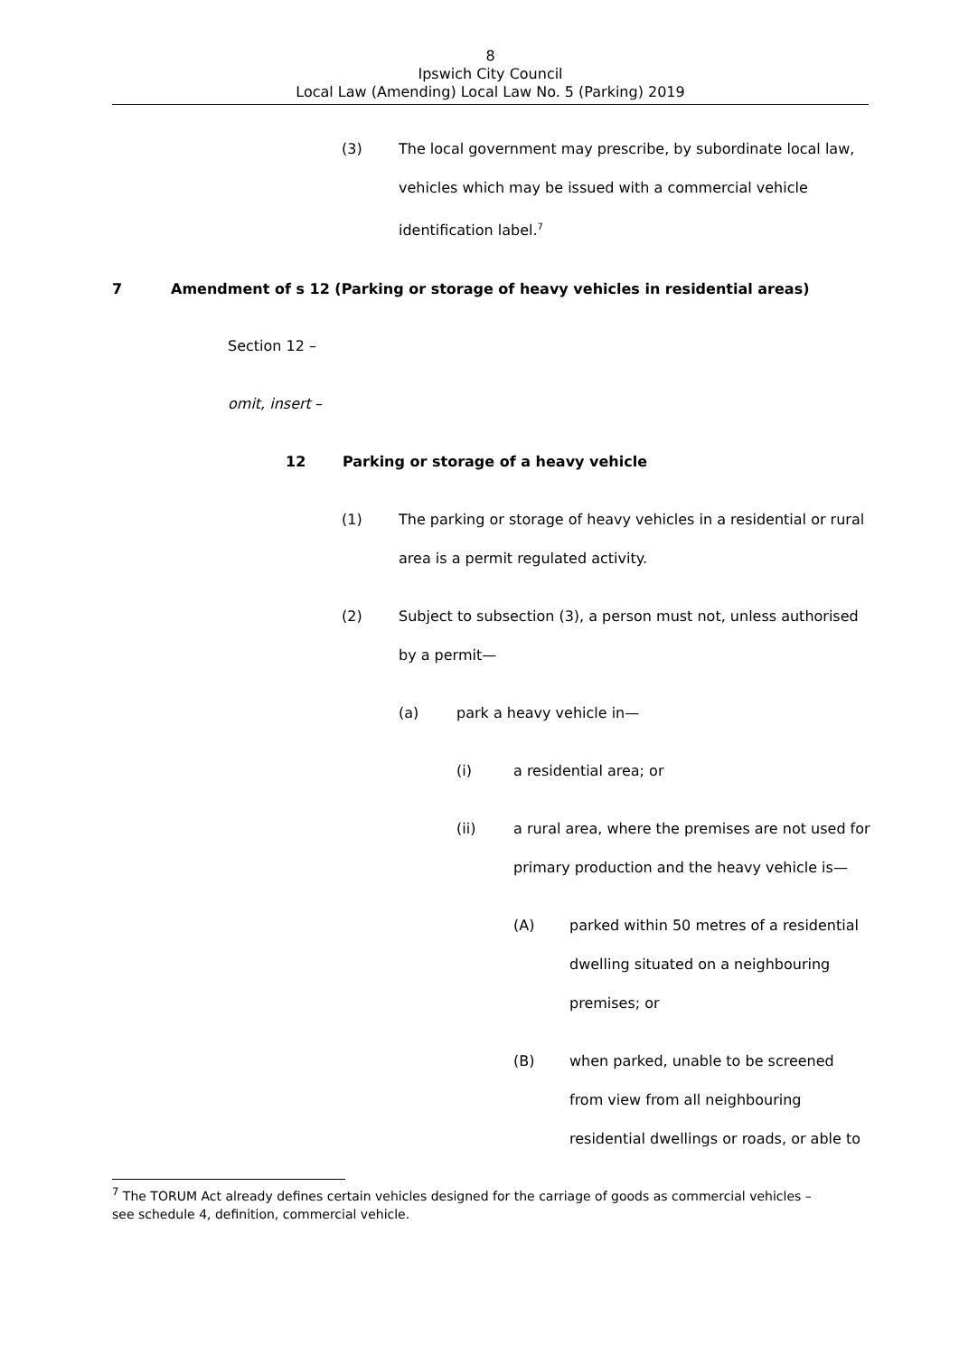8
Ipswich City Council
Local Law (Amending) Local Law No. 5 (Parking) 2019
(3) The local government may prescribe, by subordinate local law, vehicles which may be issued with a commercial vehicle identification label.<sup>7</sup>
7 Amendment of s 12 (Parking or storage of heavy vehicles in residential areas)
Section 12 –
omit, insert –
12 Parking or storage of a heavy vehicle
(1) The parking or storage of heavy vehicles in a residential or rural area is a permit regulated activity.
(2) Subject to subsection (3), a person must not, unless authorised by a permit—
(a) park a heavy vehicle in—
(i) a residential area; or
(ii) a rural area, where the premises are not used for primary production and the heavy vehicle is—
(A) parked within 50 metres of a residential dwelling situated on a neighbouring premises; or
(B) when parked, unable to be screened from view from all neighbouring residential dwellings or roads, or able to
<sup>7</sup> The TORUM Act already defines certain vehicles designed for the carriage of goods as commercial vehicles – see schedule 4, definition, commercial vehicle.